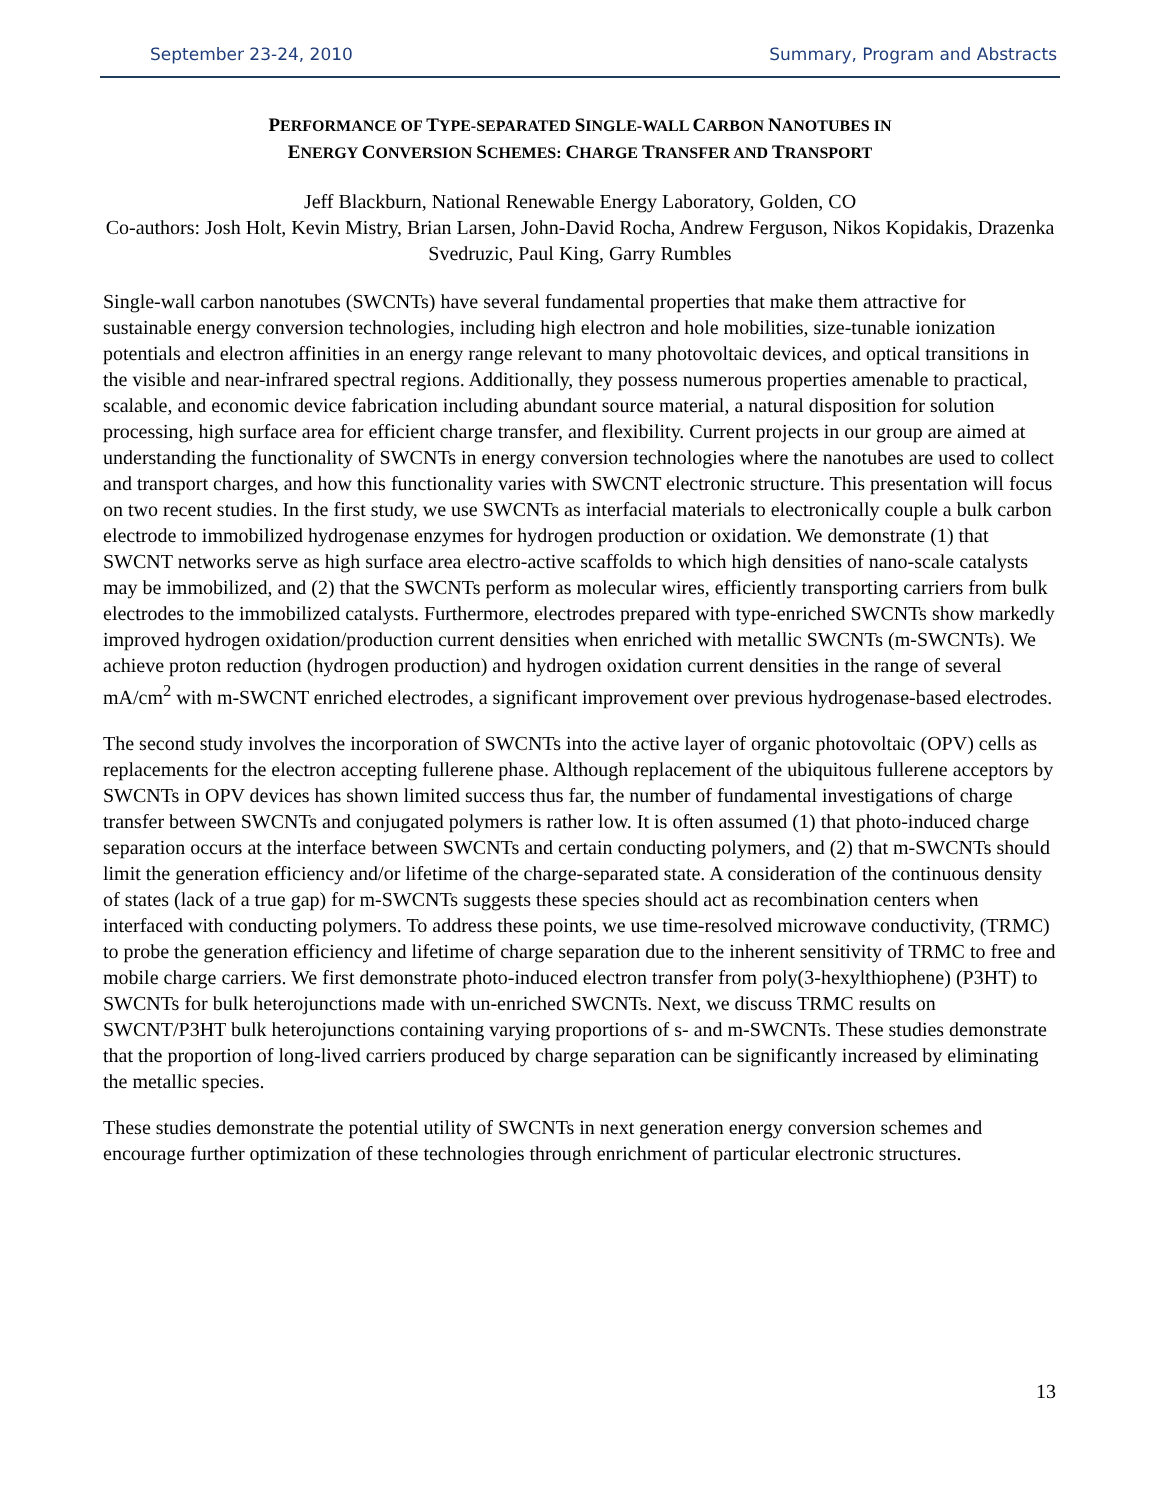September 23-24, 2010 Summary, Program and Abstracts
PERFORMANCE OF TYPE-SEPARATED SINGLE-WALL CARBON NANOTUBES IN
ENERGY CONVERSION SCHEMES: CHARGE TRANSFER AND TRANSPORT
Jeff Blackburn, National Renewable Energy Laboratory, Golden, CO
Co-authors: Josh Holt, Kevin Mistry, Brian Larsen, John-David Rocha, Andrew Ferguson, Nikos Kopidakis, Drazenka Svedruzic, Paul King, Garry Rumbles
Single-wall carbon nanotubes (SWCNTs) have several fundamental properties that make them attractive for sustainable energy conversion technologies, including high electron and hole mobilities, size-tunable ionization potentials and electron affinities in an energy range relevant to many photovoltaic devices, and optical transitions in the visible and near-infrared spectral regions. Additionally, they possess numerous properties amenable to practical, scalable, and economic device fabrication including abundant source material, a natural disposition for solution processing, high surface area for efficient charge transfer, and flexibility. Current projects in our group are aimed at understanding the functionality of SWCNTs in energy conversion technologies where the nanotubes are used to collect and transport charges, and how this functionality varies with SWCNT electronic structure. This presentation will focus on two recent studies. In the first study, we use SWCNTs as interfacial materials to electronically couple a bulk carbon electrode to immobilized hydrogenase enzymes for hydrogen production or oxidation. We demonstrate (1) that SWCNT networks serve as high surface area electro-active scaffolds to which high densities of nano-scale catalysts may be immobilized, and (2) that the SWCNTs perform as molecular wires, efficiently transporting carriers from bulk electrodes to the immobilized catalysts. Furthermore, electrodes prepared with type-enriched SWCNTs show markedly improved hydrogen oxidation/production current densities when enriched with metallic SWCNTs (m-SWCNTs). We achieve proton reduction (hydrogen production) and hydrogen oxidation current densities in the range of several mA/cm<sup>2</sup> with m-SWCNT enriched electrodes, a significant improvement over previous hydrogenase-based electrodes.
The second study involves the incorporation of SWCNTs into the active layer of organic photovoltaic (OPV) cells as replacements for the electron accepting fullerene phase. Although replacement of the ubiquitous fullerene acceptors by SWCNTs in OPV devices has shown limited success thus far, the number of fundamental investigations of charge transfer between SWCNTs and conjugated polymers is rather low. It is often assumed (1) that photo-induced charge separation occurs at the interface between SWCNTs and certain conducting polymers, and (2) that m-SWCNTs should limit the generation efficiency and/or lifetime of the charge-separated state. A consideration of the continuous density of states (lack of a true gap) for m-SWCNTs suggests these species should act as recombination centers when interfaced with conducting polymers. To address these points, we use time-resolved microwave conductivity, (TRMC) to probe the generation efficiency and lifetime of charge separation due to the inherent sensitivity of TRMC to free and mobile charge carriers. We first demonstrate photo-induced electron transfer from poly(3-hexylthiophene) (P3HT) to SWCNTs for bulk heterojunctions made with un-enriched SWCNTs. Next, we discuss TRMC results on SWCNT/P3HT bulk heterojunctions containing varying proportions of s- and m-SWCNTs. These studies demonstrate that the proportion of long-lived carriers produced by charge separation can be significantly increased by eliminating the metallic species.
These studies demonstrate the potential utility of SWCNTs in next generation energy conversion schemes and encourage further optimization of these technologies through enrichment of particular electronic structures.
13